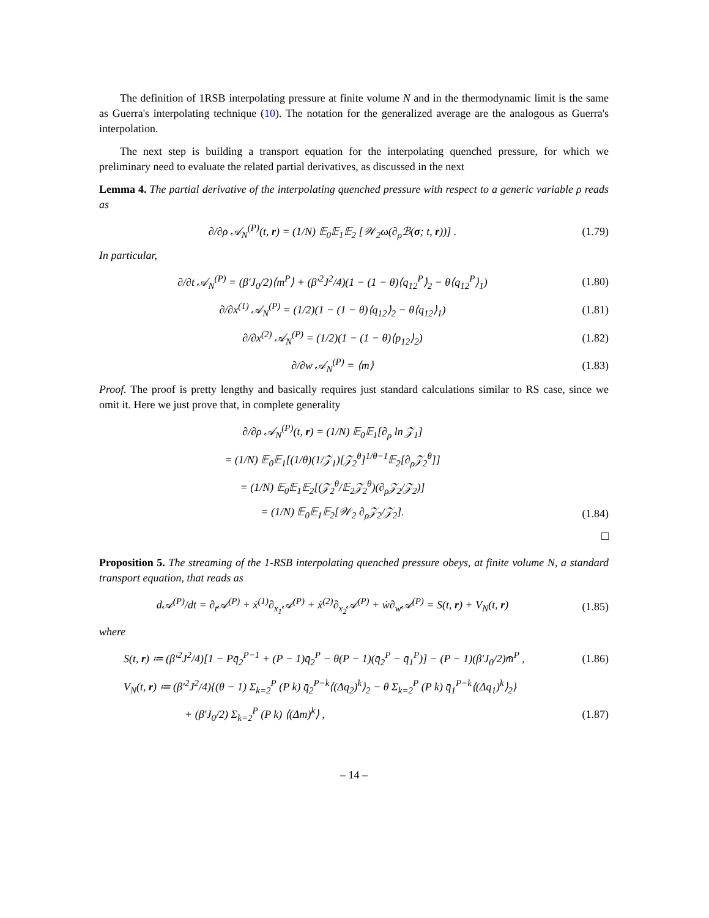The definition of 1RSB interpolating pressure at finite volume N and in the thermodynamic limit is the same as Guerra's interpolating technique (10). The notation for the generalized average are the analogous as Guerra's interpolation.
The next step is building a transport equation for the interpolating quenched pressure, for which we preliminary need to evaluate the related partial derivatives, as discussed in the next
Lemma 4. The partial derivative of the interpolating quenched pressure with respect to a generic variable ρ reads as
∂/∂ρ 𝒜<sub>N</sub><sup>(P)</sup>(t, r) = (1/N) 𝔼<sub>0</sub>𝔼<sub>1</sub>𝔼<sub>2</sub> [𝒲<sub>2</sub>ω(∂<sub>ρ</sub>ℬ(σ; t, r))] . (1.79)
In particular,
∂/∂t 𝒜<sub>N</sub><sup>(P)</sup> = (β′J<sub>0</sub>/2)⟨m<sup>P</sup>⟩ + (β′<sup>2</sup>J<sup>2</sup>/4)(1 − (1 − θ)⟨q<sub>12</sub><sup>P</sup>⟩<sub>2</sub> − θ⟨q<sub>12</sub><sup>P</sup>⟩<sub>1</sub>) (1.80)
∂/∂x<sup>(1)</sup> 𝒜<sub>N</sub><sup>(P)</sup> = (1/2)(1 − (1 − θ)⟨q<sub>12</sub>⟩<sub>2</sub> − θ⟨q<sub>12</sub>⟩<sub>1</sub>) (1.81)
∂/∂x<sup>(2)</sup> 𝒜<sub>N</sub><sup>(P)</sup> = (1/2)(1 − (1 − θ)⟨p<sub>12</sub>⟩<sub>2</sub>) (1.82)
∂/∂w 𝒜<sub>N</sub><sup>(P)</sup> = ⟨m⟩ (1.83)
Proof. The proof is pretty lengthy and basically requires just standard calculations similar to RS case, since we omit it. Here we just prove that, in complete generality
∂/∂ρ 𝒜<sub>N</sub><sup>(P)</sup>(t, r) = (1/N) 𝔼<sub>0</sub>𝔼<sub>1</sub>[∂<sub>ρ</sub> ln 𝒵<sub>1</sub>]
= (1/N) 𝔼<sub>0</sub>𝔼<sub>1</sub>[(1/θ)(1/𝒵<sub>1</sub>)[𝒵<sub>2</sub><sup>θ</sup>]<sup>1/θ−1</sup>𝔼<sub>2</sub>[∂<sub>ρ</sub>𝒵<sub>2</sub><sup>θ</sup>]]
= (1/N) 𝔼<sub>0</sub>𝔼<sub>1</sub>𝔼<sub>2</sub>[(𝒵<sub>2</sub><sup>θ</sup>/𝔼<sub>2</sub>𝒵<sub>2</sub><sup>θ</sup>)(∂<sub>ρ</sub>𝒵<sub>2</sub>/𝒵<sub>2</sub>)]
= (1/N) 𝔼<sub>0</sub>𝔼<sub>1</sub>𝔼<sub>2</sub>[𝒲<sub>2</sub> ∂<sub>ρ</sub>𝒵<sub>2</sub>/𝒵<sub>2</sub>]. (1.84)
□
Proposition 5. The streaming of the 1-RSB interpolating quenched pressure obeys, at finite volume N, a standard transport equation, that reads as
d𝒜<sup>(P)</sup>/dt = ∂<sub>t</sub>𝒜<sup>(P)</sup> + ẋ<sup>(1)</sup>∂<sub>x<sub>1</sub></sub>𝒜<sup>(P)</sup> + ẋ<sup>(2)</sup>∂<sub>x<sub>2</sub></sub>𝒜<sup>(P)</sup> + ẇ∂<sub>w</sub>𝒜<sup>(P)</sup> = S(t, r) + V<sub>N</sub>(t, r) (1.85)
where
S(t, r) ≔ (β′<sup>2</sup>J<sup>2</sup>/4)[1 − Pq̄<sub>2</sub><sup>P−1</sup> + (P − 1)q̄<sub>2</sub><sup>P</sup> − θ(P − 1)(q̄<sub>2</sub><sup>P</sup> − q̄<sub>1</sub><sup>P</sup>)] − (P − 1)(β′J<sub>0</sub>/2)m̄<sup>P</sup> , (1.86)
V<sub>N</sub>(t, r) ≔ (β′<sup>2</sup>J<sup>2</sup>/4){(θ − 1) Σ<sub>k=2</sub><sup>P</sup> (P k) q̄<sub>2</sub><sup>P−k</sup>⟨(Δq<sub>2</sub>)<sup>k</sup>⟩<sub>2</sub> − θ Σ<sub>k=2</sub><sup>P</sup> (P k) q̄<sub>1</sub><sup>P−k</sup>⟨(Δq<sub>1</sub>)<sup>k</sup>⟩<sub>2</sub>}
+ (β′J<sub>0</sub>/2) Σ<sub>k=2</sub><sup>P</sup> (P k) ⟨(Δm)<sup>k</sup>⟩ , (1.87)
– 14 –